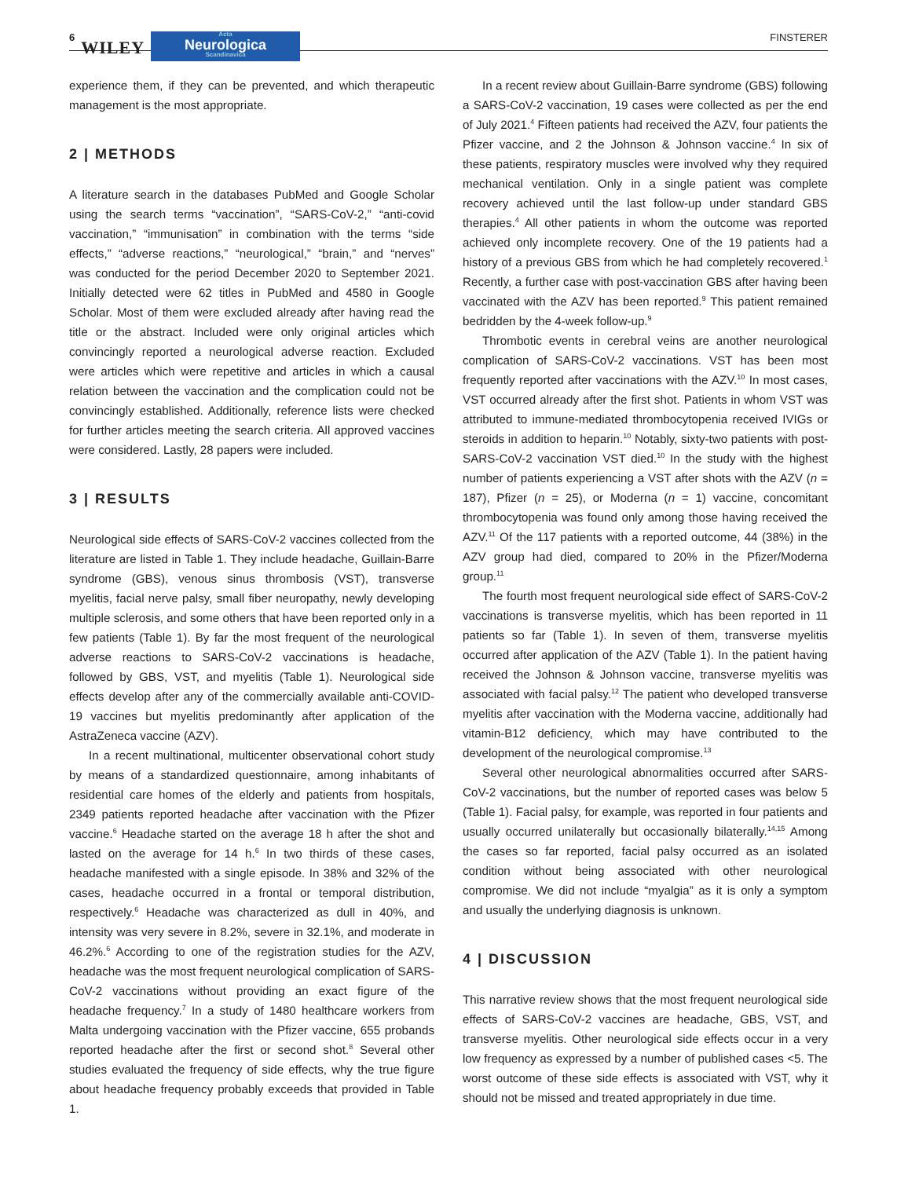6 WILEY
Acta
Neurologica
Scandinavica
FINSTERER
experience them, if they can be prevented, and which therapeutic management is the most appropriate.
2 | METHODS
A literature search in the databases PubMed and Google Scholar using the search terms “vaccination”, “SARS-CoV-2,” “anti-covid vaccination,” “immunisation” in combination with the terms “side effects,” “adverse reactions,” “neurological,” “brain,” and “nerves” was conducted for the period December 2020 to September 2021. Initially detected were 62 titles in PubMed and 4580 in Google Scholar. Most of them were excluded already after having read the title or the abstract. Included were only original articles which convincingly reported a neurological adverse reaction. Excluded were articles which were repetitive and articles in which a causal relation between the vaccination and the complication could not be convincingly established. Additionally, reference lists were checked for further articles meeting the search criteria. All approved vaccines were considered. Lastly, 28 papers were included.
3 | RESULTS
Neurological side effects of SARS-CoV-2 vaccines collected from the literature are listed in Table 1. They include headache, Guillain-Barre syndrome (GBS), venous sinus thrombosis (VST), transverse myelitis, facial nerve palsy, small fiber neuropathy, newly developing multiple sclerosis, and some others that have been reported only in a few patients (Table 1). By far the most frequent of the neurological adverse reactions to SARS-CoV-2 vaccinations is headache, followed by GBS, VST, and myelitis (Table 1). Neurological side effects develop after any of the commercially available anti-COVID-19 vaccines but myelitis predominantly after application of the AstraZeneca vaccine (AZV).
In a recent multinational, multicenter observational cohort study by means of a standardized questionnaire, among inhabitants of residential care homes of the elderly and patients from hospitals, 2349 patients reported headache after vaccination with the Pfizer vaccine.<sup>6</sup> Headache started on the average 18 h after the shot and lasted on the average for 14 h.<sup>6</sup> In two thirds of these cases, headache manifested with a single episode. In 38% and 32% of the cases, headache occurred in a frontal or temporal distribution, respectively.<sup>6</sup> Headache was characterized as dull in 40%, and intensity was very severe in 8.2%, severe in 32.1%, and moderate in 46.2%.<sup>6</sup> According to one of the registration studies for the AZV, headache was the most frequent neurological complication of SARS-CoV-2 vaccinations without providing an exact figure of the headache frequency.<sup>7</sup> In a study of 1480 healthcare workers from Malta undergoing vaccination with the Pfizer vaccine, 655 probands reported headache after the first or second shot.<sup>8</sup> Several other studies evaluated the frequency of side effects, why the true figure about headache frequency probably exceeds that provided in Table 1.
In a recent review about Guillain-Barre syndrome (GBS) following a SARS-CoV-2 vaccination, 19 cases were collected as per the end of July 2021.<sup>4</sup> Fifteen patients had received the AZV, four patients the Pfizer vaccine, and 2 the Johnson & Johnson vaccine.<sup>4</sup> In six of these patients, respiratory muscles were involved why they required mechanical ventilation. Only in a single patient was complete recovery achieved until the last follow-up under standard GBS therapies.<sup>4</sup> All other patients in whom the outcome was reported achieved only incomplete recovery. One of the 19 patients had a history of a previous GBS from which he had completely recovered.<sup>1</sup> Recently, a further case with post-vaccination GBS after having been vaccinated with the AZV has been reported.<sup>9</sup> This patient remained bedridden by the 4-week follow-up.<sup>9</sup>
Thrombotic events in cerebral veins are another neurological complication of SARS-CoV-2 vaccinations. VST has been most frequently reported after vaccinations with the AZV.<sup>10</sup> In most cases, VST occurred already after the first shot. Patients in whom VST was attributed to immune-mediated thrombocytopenia received IVIGs or steroids in addition to heparin.<sup>10</sup> Notably, sixty-two patients with post-SARS-CoV-2 vaccination VST died.<sup>10</sup> In the study with the highest number of patients experiencing a VST after shots with the AZV (n = 187), Pfizer (n = 25), or Moderna (n = 1) vaccine, concomitant thrombocytopenia was found only among those having received the AZV.<sup>11</sup> Of the 117 patients with a reported outcome, 44 (38%) in the AZV group had died, compared to 20% in the Pfizer/Moderna group.<sup>11</sup>
The fourth most frequent neurological side effect of SARS-CoV-2 vaccinations is transverse myelitis, which has been reported in 11 patients so far (Table 1). In seven of them, transverse myelitis occurred after application of the AZV (Table 1). In the patient having received the Johnson & Johnson vaccine, transverse myelitis was associated with facial palsy.<sup>12</sup> The patient who developed transverse myelitis after vaccination with the Moderna vaccine, additionally had vitamin-B12 deficiency, which may have contributed to the development of the neurological compromise.<sup>13</sup>
Several other neurological abnormalities occurred after SARS-CoV-2 vaccinations, but the number of reported cases was below 5 (Table 1). Facial palsy, for example, was reported in four patients and usually occurred unilaterally but occasionally bilaterally.<sup>14,15</sup> Among the cases so far reported, facial palsy occurred as an isolated condition without being associated with other neurological compromise. We did not include “myalgia” as it is only a symptom and usually the underlying diagnosis is unknown.
4 | DISCUSSION
This narrative review shows that the most frequent neurological side effects of SARS-CoV-2 vaccines are headache, GBS, VST, and transverse myelitis. Other neurological side effects occur in a very low frequency as expressed by a number of published cases <5. The worst outcome of these side effects is associated with VST, why it should not be missed and treated appropriately in due time.